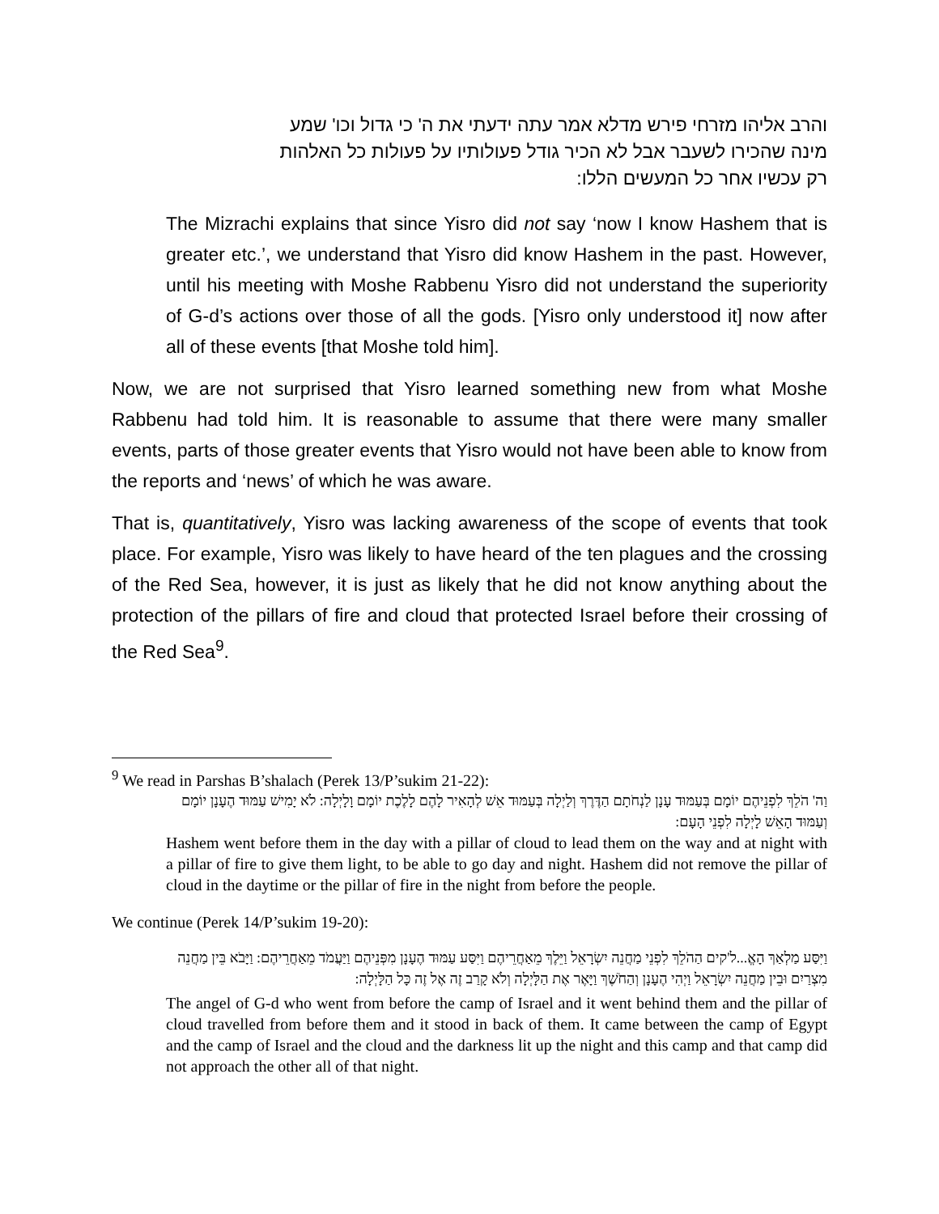והרב אליהו מזרחי פירש מדלא אמר עתה ידעתי את ה' כי גדול וכו' שמע מינה שהכירו לשעבר אבל לא הכיר גודל פעולותיו על פעולות כל האלהות רק עכשיו אחר כל המעשים הללו:
The Mizrachi explains that since Yisro did not say ‘now I know Hashem that is greater etc.’, we understand that Yisro did know Hashem in the past. However, until his meeting with Moshe Rabbenu Yisro did not understand the superiority of G-d’s actions over those of all the gods. [Yisro only understood it] now after all of these events [that Moshe told him].
Now, we are not surprised that Yisro learned something new from what Moshe Rabbenu had told him. It is reasonable to assume that there were many smaller events, parts of those greater events that Yisro would not have been able to know from the reports and ‘news’ of which he was aware.
That is, quantitatively, Yisro was lacking awareness of the scope of events that took place. For example, Yisro was likely to have heard of the ten plagues and the crossing of the Red Sea, however, it is just as likely that he did not know anything about the protection of the pillars of fire and cloud that protected Israel before their crossing of the Red Sea<sup>9</sup>.
<sup>9</sup> We read in Parshas B’shalach (Perek 13/P’sukim 21-22):
וַה' הֹלֵךְ לִפְנֵיהֶם יוֹמָם בְּעַמּוּד עָנָן לַנְחֹתָם הַדֶּרֶךְ וְלַיְלָה בְּעַמּוּד אֵשׁ לְהָאִיר לָהֶם לָלֶכֶת יוֹמָם וָלָיְלָה: לֹא יָמִישׁ עַמּוּד הֶעָנָן יוֹמָם וְעַמּוּד הָאֵשׁ לָיְלָה לִפְנֵי הָעָם:
Hashem went before them in the day with a pillar of cloud to lead them on the way and at night with a pillar of fire to give them light, to be able to go day and night. Hashem did not remove the pillar of cloud in the daytime or the pillar of fire in the night from before the people.
We continue (Perek 14/P’sukim 19-20):
וַיִּסַּע מַלְאַךְ הָאֱ...ל'קים הַהֹלֵךְ לִפְנֵי מַחֲנֵה יִשְׂרָאֵל וַיֵּלֶךְ מֵאַחֲרֵיהֶם וַיִּסַּע עַמּוּד הֶעָנָן מִפְּנֵיהֶם וַיַּעֲמֹד מֵאַחֲרֵיהֶם: וַיָּבֹא בֵּין מַחֲנֵה מִצְרַיִם וּבֵין מַחֲנֵה יִשְׂרָאֵל וַיְהִי הֶעָנָן וְהַחֹשֶׁךְ וַיָּאֶר אֶת הַלָּיְלָה וְלֹא קָרַב זֶה אֶל זֶה כָּל הַלָּיְלָה:
The angel of G-d who went from before the camp of Israel and it went behind them and the pillar of cloud travelled from before them and it stood in back of them. It came between the camp of Egypt and the camp of Israel and the cloud and the darkness lit up the night and this camp and that camp did not approach the other all of that night.